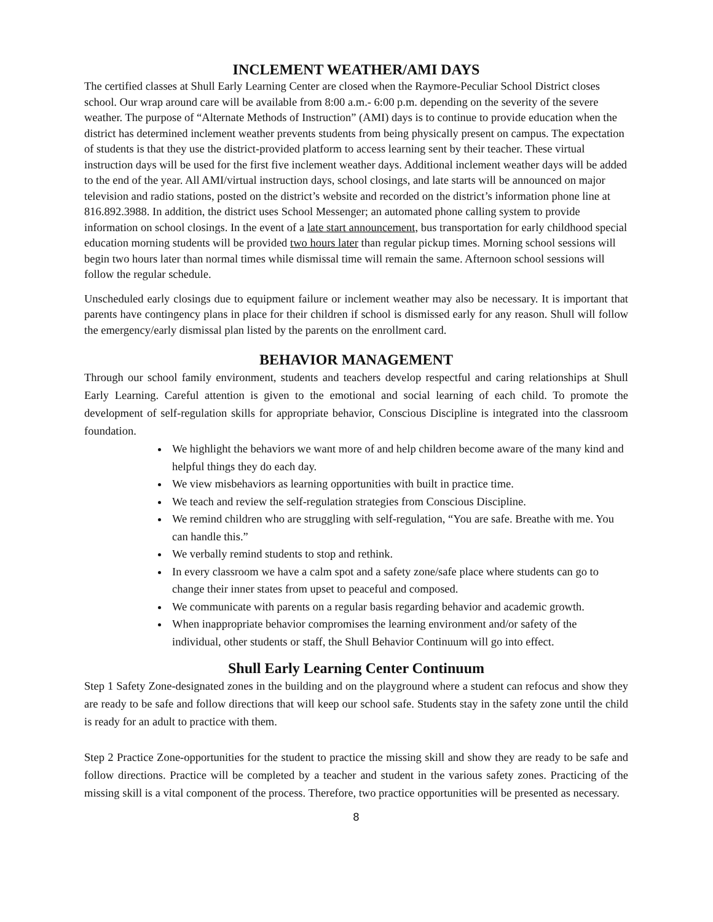INCLEMENT WEATHER/AMI DAYS
The certified classes at Shull Early Learning Center are closed when the Raymore-Peculiar School District closes school. Our wrap around care will be available from 8:00 a.m.- 6:00 p.m. depending on the severity of the severe weather. The purpose of “Alternate Methods of Instruction” (AMI) days is to continue to provide education when the district has determined inclement weather prevents students from being physically present on campus. The expectation of students is that they use the district-provided platform to access learning sent by their teacher. These virtual instruction days will be used for the first five inclement weather days. Additional inclement weather days will be added to the end of the year. All AMI/virtual instruction days, school closings, and late starts will be announced on major television and radio stations, posted on the district’s website and recorded on the district’s information phone line at 816.892.3988. In addition, the district uses School Messenger; an automated phone calling system to provide information on school closings. In the event of a late start announcement, bus transportation for early childhood special education morning students will be provided two hours later than regular pickup times. Morning school sessions will begin two hours later than normal times while dismissal time will remain the same. Afternoon school sessions will follow the regular schedule.
Unscheduled early closings due to equipment failure or inclement weather may also be necessary. It is important that parents have contingency plans in place for their children if school is dismissed early for any reason. Shull will follow the emergency/early dismissal plan listed by the parents on the enrollment card.
BEHAVIOR MANAGEMENT
Through our school family environment, students and teachers develop respectful and caring relationships at Shull Early Learning. Careful attention is given to the emotional and social learning of each child. To promote the development of self-regulation skills for appropriate behavior, Conscious Discipline is integrated into the classroom foundation.
We highlight the behaviors we want more of and help children become aware of the many kind and helpful things they do each day.
We view misbehaviors as learning opportunities with built in practice time.
We teach and review the self-regulation strategies from Conscious Discipline.
We remind children who are struggling with self-regulation, “You are safe. Breathe with me. You can handle this.”
We verbally remind students to stop and rethink.
In every classroom we have a calm spot and a safety zone/safe place where students can go to change their inner states from upset to peaceful and composed.
We communicate with parents on a regular basis regarding behavior and academic growth.
When inappropriate behavior compromises the learning environment and/or safety of the individual, other students or staff, the Shull Behavior Continuum will go into effect.
Shull Early Learning Center Continuum
Step 1 Safety Zone-designated zones in the building and on the playground where a student can refocus and show they are ready to be safe and follow directions that will keep our school safe. Students stay in the safety zone until the child is ready for an adult to practice with them.
Step 2 Practice Zone-opportunities for the student to practice the missing skill and show they are ready to be safe and follow directions. Practice will be completed by a teacher and student in the various safety zones. Practicing of the missing skill is a vital component of the process. Therefore, two practice opportunities will be presented as necessary.
8